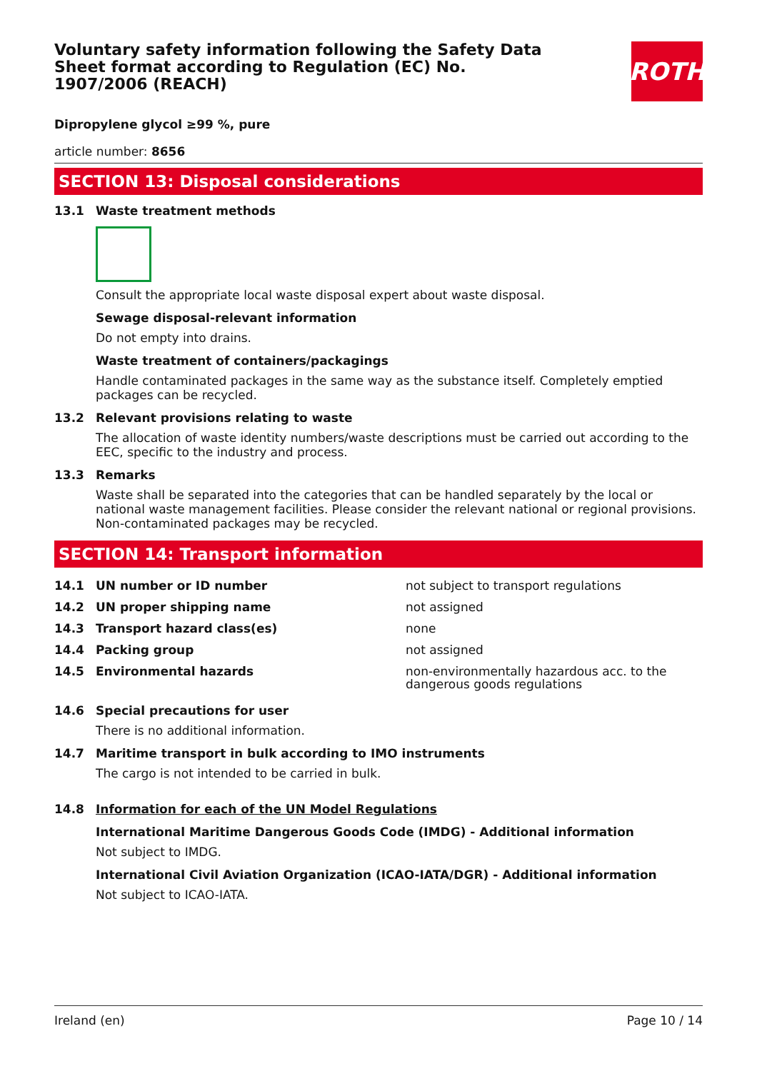ROTH
Voluntary safety information following the Safety Data Sheet format according to Regulation (EC) No. 1907/2006 (REACH)
Dipropylene glycol ≥99 %, pure
article number: 8656
SECTION 13: Disposal considerations
13.1 Waste treatment methods
Consult the appropriate local waste disposal expert about waste disposal.
Sewage disposal-relevant information
Do not empty into drains.
Waste treatment of containers/packagings
Handle contaminated packages in the same way as the substance itself. Completely emptied packages can be recycled.
13.2 Relevant provisions relating to waste
The allocation of waste identity numbers/waste descriptions must be carried out according to the EEC, specific to the industry and process.
13.3 Remarks
Waste shall be separated into the categories that can be handled separately by the local or national waste management facilities. Please consider the relevant national or regional provisions. Non-contaminated packages may be recycled.
SECTION 14: Transport information
| 14.1 | UN number or ID number | not subject to transport regulations |
| 14.2 | UN proper shipping name | not assigned |
| 14.3 | Transport hazard class(es) | none |
| 14.4 | Packing group | not assigned |
| 14.5 | Environmental hazards | non-environmentally hazardous acc. to the dangerous goods regulations |
14.6 Special precautions for user
There is no additional information.
14.7 Maritime transport in bulk according to IMO instruments
The cargo is not intended to be carried in bulk.
14.8 Information for each of the UN Model Regulations
International Maritime Dangerous Goods Code (IMDG) - Additional information
Not subject to IMDG.
International Civil Aviation Organization (ICAO-IATA/DGR) - Additional information
Not subject to ICAO-IATA.
Ireland (en) Page 10 / 14